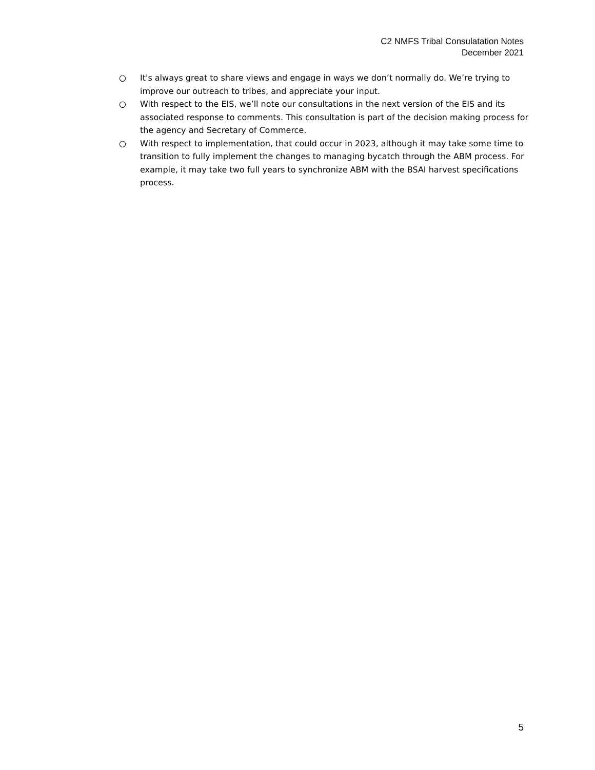C2 NMFS Tribal Consulatation Notes
December 2021
○ It's always great to share views and engage in ways we don’t normally do. We’re trying to improve our outreach to tribes, and appreciate your input.
○ With respect to the EIS, we’ll note our consultations in the next version of the EIS and its associated response to comments. This consultation is part of the decision making process for the agency and Secretary of Commerce.
○ With respect to implementation, that could occur in 2023, although it may take some time to transition to fully implement the changes to managing bycatch through the ABM process. For example, it may take two full years to synchronize ABM with the BSAI harvest specifications process.
5